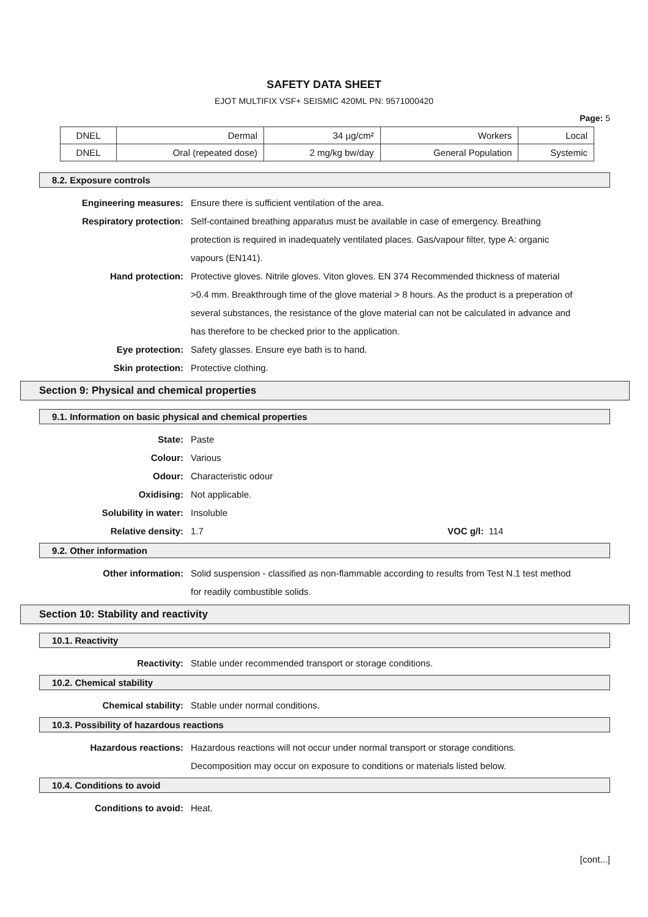SAFETY DATA SHEET
EJOT MULTIFIX VSF+ SEISMIC 420ML PN: 9571000420
Page: 5
| DNEL | Dermal | 34 µg/cm² | Workers | Local |
| DNEL | Oral (repeated dose) | 2 mg/kg bw/day | General Population | Systemic |
8.2. Exposure controls
Engineering measures: Ensure there is sufficient ventilation of the area.
Respiratory protection: Self-contained breathing apparatus must be available in case of emergency. Breathing protection is required in inadequately ventilated places. Gas/vapour filter, type A: organic vapours (EN141).
Hand protection: Protective gloves. Nitrile gloves. Viton gloves. EN 374 Recommended thickness of material >0.4 mm. Breakthrough time of the glove material > 8 hours. As the product is a preperation of several substances, the resistance of the glove material can not be calculated in advance and has therefore to be checked prior to the application.
Eye protection: Safety glasses. Ensure eye bath is to hand.
Skin protection: Protective clothing.
Section 9: Physical and chemical properties
9.1. Information on basic physical and chemical properties
State: Paste
Colour: Various
Odour: Characteristic odour
Oxidising: Not applicable.
Solubility in water: Insoluble
Relative density: 1.7 VOC g/l: 114
9.2. Other information
Other information: Solid suspension - classified as non-flammable according to results from Test N.1 test method for readily combustible solids.
Section 10: Stability and reactivity
10.1. Reactivity
Reactivity: Stable under recommended transport or storage conditions.
10.2. Chemical stability
Chemical stability: Stable under normal conditions.
10.3. Possibility of hazardous reactions
Hazardous reactions: Hazardous reactions will not occur under normal transport or storage conditions. Decomposition may occur on exposure to conditions or materials listed below.
10.4. Conditions to avoid
Conditions to avoid: Heat.
[cont...]